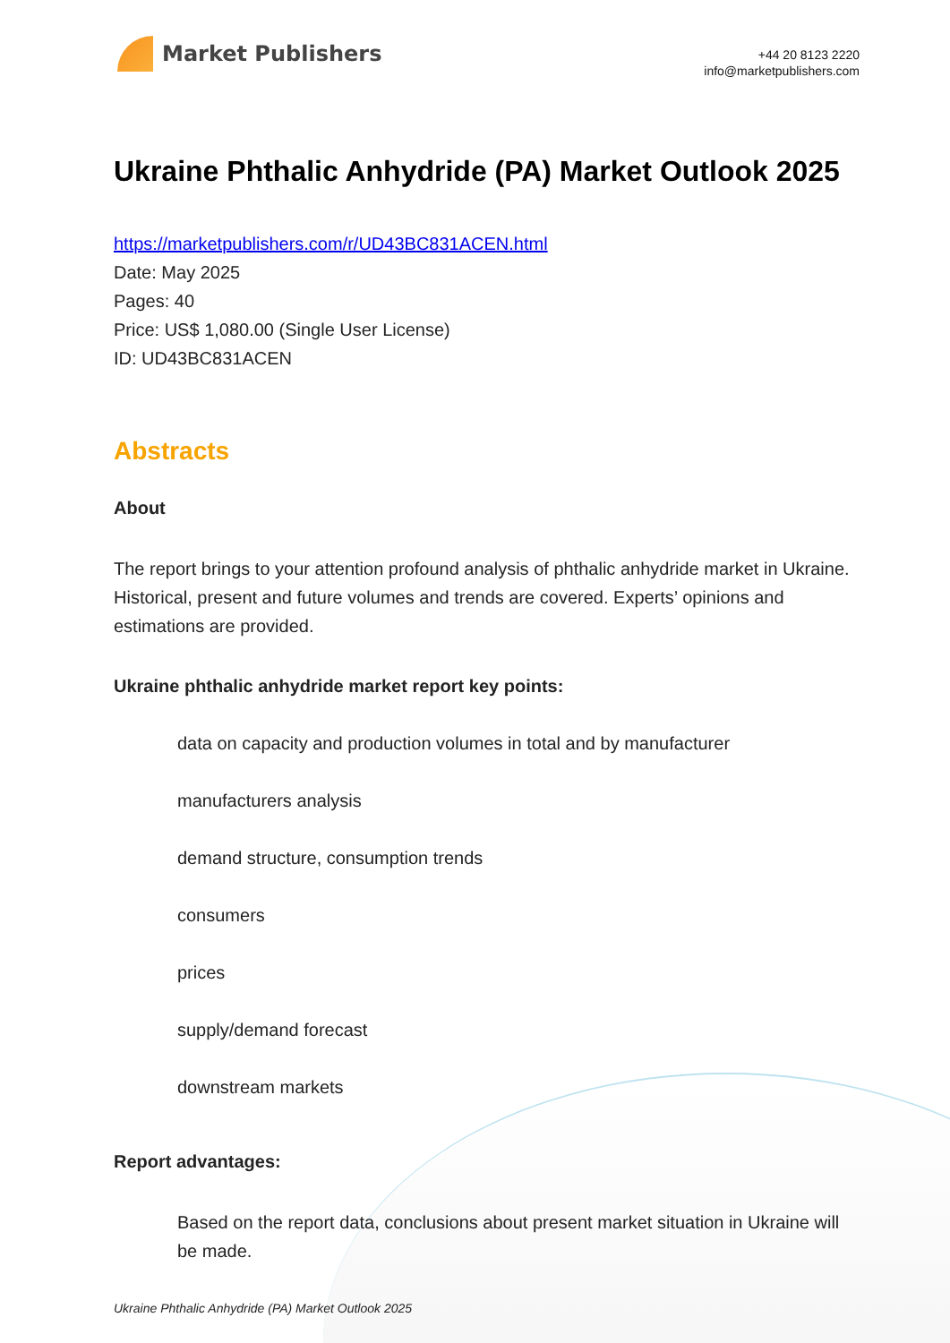Market Publishers
+44 20 8123 2220
info@marketpublishers.com
Ukraine Phthalic Anhydride (PA) Market Outlook 2025
https://marketpublishers.com/r/UD43BC831ACEN.html
Date: May 2025
Pages: 40
Price: US$ 1,080.00 (Single User License)
ID: UD43BC831ACEN
Abstracts
About
The report brings to your attention profound analysis of phthalic anhydride market in Ukraine. Historical, present and future volumes and trends are covered. Experts’ opinions and estimations are provided.
Ukraine phthalic anhydride market report key points:
data on capacity and production volumes in total and by manufacturer
manufacturers analysis
demand structure, consumption trends
consumers
prices
supply/demand forecast
downstream markets
Report advantages:
Based on the report data, conclusions about present market situation in Ukraine will be made.
Ukraine Phthalic Anhydride (PA) Market Outlook 2025